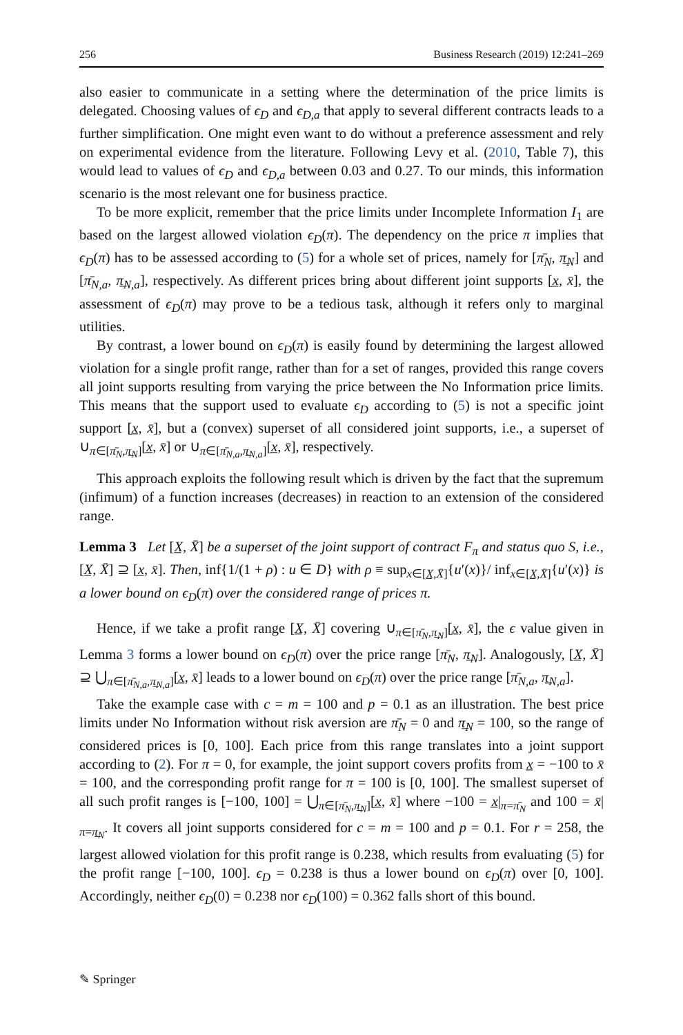256 Business Research (2019) 12:241–269
also easier to communicate in a setting where the determination of the price limits is delegated. Choosing values of ϵ<sub>D</sub> and ϵ<sub>D,a</sub> that apply to several different contracts leads to a further simplification. One might even want to do without a preference assessment and rely on experimental evidence from the literature. Following Levy et al. (2010, Table 7), this would lead to values of ϵ<sub>D</sub> and ϵ<sub>D,a</sub> between 0.03 and 0.27. To our minds, this information scenario is the most relevant one for business practice.
To be more explicit, remember that the price limits under Incomplete Information I<sub>1</sub> are based on the largest allowed violation ϵ<sub>D</sub>(π). The dependency on the price π implies that ϵ<sub>D</sub>(π) has to be assessed according to (5) for a whole set of prices, namely for [π̄<sub>N</sub>, π̲<sub>N</sub>] and [π̄<sub>N,a</sub>, π̲<sub>N,a</sub>], respectively. As different prices bring about different joint supports [x̲, x̄], the assessment of ϵ<sub>D</sub>(π) may prove to be a tedious task, although it refers only to marginal utilities.
By contrast, a lower bound on ϵ<sub>D</sub>(π) is easily found by determining the largest allowed violation for a single profit range, rather than for a set of ranges, provided this range covers all joint supports resulting from varying the price between the No Information price limits. This means that the support used to evaluate ϵ<sub>D</sub> according to (5) is not a specific joint support [x̲, x̄], but a (convex) superset of all considered joint supports, i.e., a superset of ∪<sub>π∈[π̄<sub>N</sub>,π̲<sub>N</sub>]</sub>[x̲, x̄] or ∪<sub>π∈[π̄<sub>N,a</sub>,π̲<sub>N,a</sub>]</sub>[x̲, x̄], respectively.
This approach exploits the following result which is driven by the fact that the supremum (infimum) of a function increases (decreases) in reaction to an extension of the considered range.
Lemma 3 Let [X̲, X̄] be a superset of the joint support of contract F<sub>π</sub> and status quo S, i.e., [X̲, X̄] ⊇ [x̲, x̄]. Then, inf{1/(1 + ρ) : u ∈ D} with ρ ≡ sup<sub>x∈[X̲,X̄]</sub>{u′(x)}/ inf<sub>x∈[X̲,X̄]</sub>{u′(x)} is a lower bound on ϵ<sub>D</sub>(π) over the considered range of prices π.
Hence, if we take a profit range [X̲, X̄] covering ∪<sub>π∈[π̄<sub>N</sub>,π̲<sub>N</sub>]</sub>[x̲, x̄], the ϵ value given in Lemma 3 forms a lower bound on ϵ<sub>D</sub>(π) over the price range [π̄<sub>N</sub>, π̲<sub>N</sub>]. Analogously, [X̲, X̄] ⊇ ⋃<sub>π∈[π̄<sub>N,a</sub>,π̲<sub>N,a</sub>]</sub>[x̲, x̄] leads to a lower bound on ϵ<sub>D</sub>(π) over the price range [π̄<sub>N,a</sub>, π̲<sub>N,a</sub>].
Take the example case with c = m = 100 and p = 0.1 as an illustration. The best price limits under No Information without risk aversion are π̄<sub>N</sub> = 0 and π̲<sub>N</sub> = 100, so the range of considered prices is [0, 100]. Each price from this range translates into a joint support according to (2). For π = 0, for example, the joint support covers profits from x̲ = −100 to x̄ = 100, and the corresponding profit range for π = 100 is [0, 100]. The smallest superset of all such profit ranges is [−100, 100] = ⋃<sub>π∈[π̄<sub>N</sub>,π̲<sub>N</sub>]</sub>[x̲, x̄] where −100 = x̲|<sub>π=π̄<sub>N</sub></sub> and 100 = x̄|<sub>π=π̲<sub>N</sub></sub>. It covers all joint supports considered for c = m = 100 and p = 0.1. For r = 258, the largest allowed violation for this profit range is 0.238, which results from evaluating (5) for the profit range [−100, 100]. ϵ<sub>D</sub> = 0.238 is thus a lower bound on ϵ<sub>D</sub>(π) over [0, 100]. Accordingly, neither ϵ<sub>D</sub>(0) = 0.238 nor ϵ<sub>D</sub>(100) = 0.362 falls short of this bound.
✎ Springer